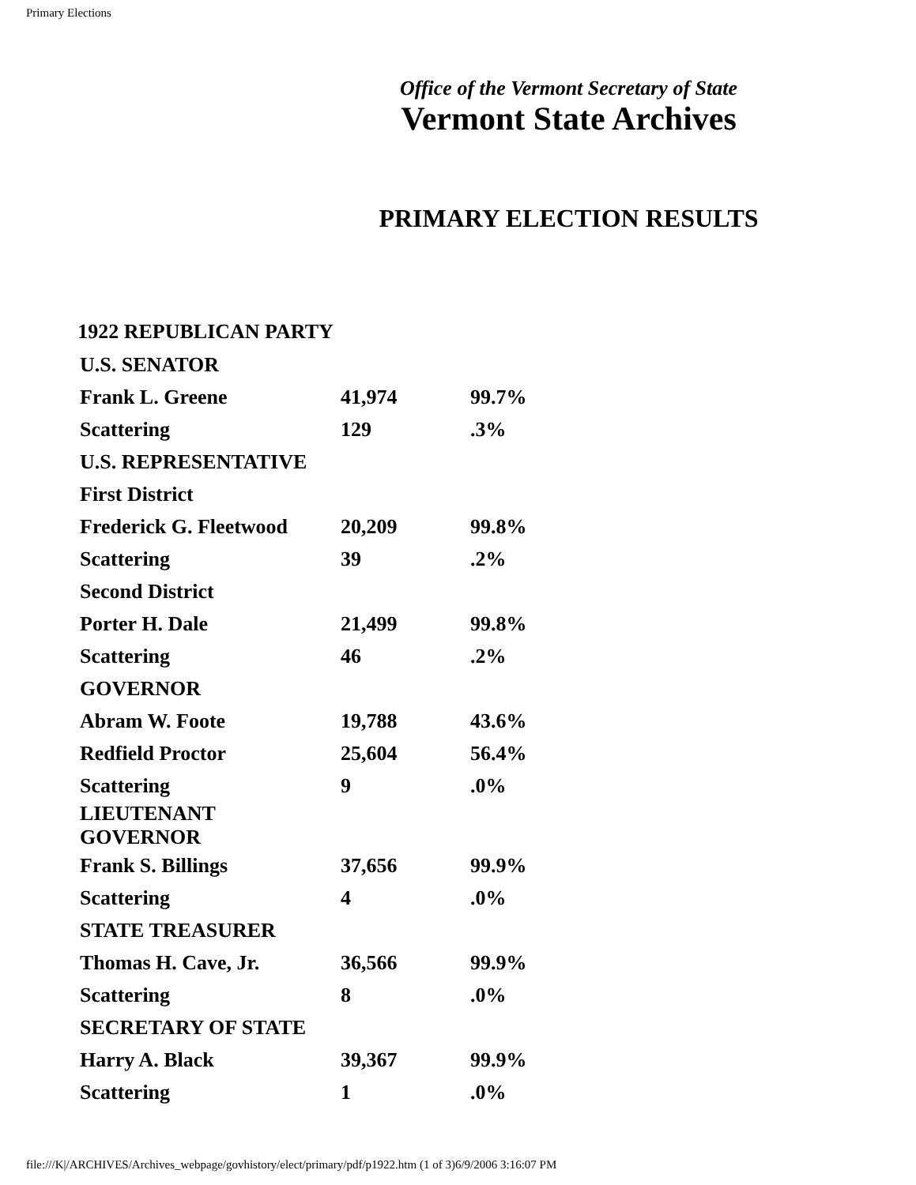Primary Elections
Office of the Vermont Secretary of State
Vermont State Archives
PRIMARY ELECTION RESULTS
| 1922 REPUBLICAN PARTY | | |
| U.S. SENATOR | | |
| Frank L. Greene | 41,974 | 99.7% |
| Scattering | 129 | .3% |
| U.S. REPRESENTATIVE | | |
| First District | | |
| Frederick G. Fleetwood | 20,209 | 99.8% |
| Scattering | 39 | .2% |
| Second District | | |
| Porter H. Dale | 21,499 | 99.8% |
| Scattering | 46 | .2% |
| GOVERNOR | | |
| Abram W. Foote | 19,788 | 43.6% |
| Redfield Proctor | 25,604 | 56.4% |
| Scattering | 9 | .0% |
| LIEUTENANT GOVERNOR | | |
| Frank S. Billings | 37,656 | 99.9% |
| Scattering | 4 | .0% |
| STATE TREASURER | | |
| Thomas H. Cave, Jr. | 36,566 | 99.9% |
| Scattering | 8 | .0% |
| SECRETARY OF STATE | | |
| Harry A. Black | 39,367 | 99.9% |
| Scattering | 1 | .0% |
file:///K|/ARCHIVES/Archives_webpage/govhistory/elect/primary/pdf/p1922.htm (1 of 3)6/9/2006 3:16:07 PM